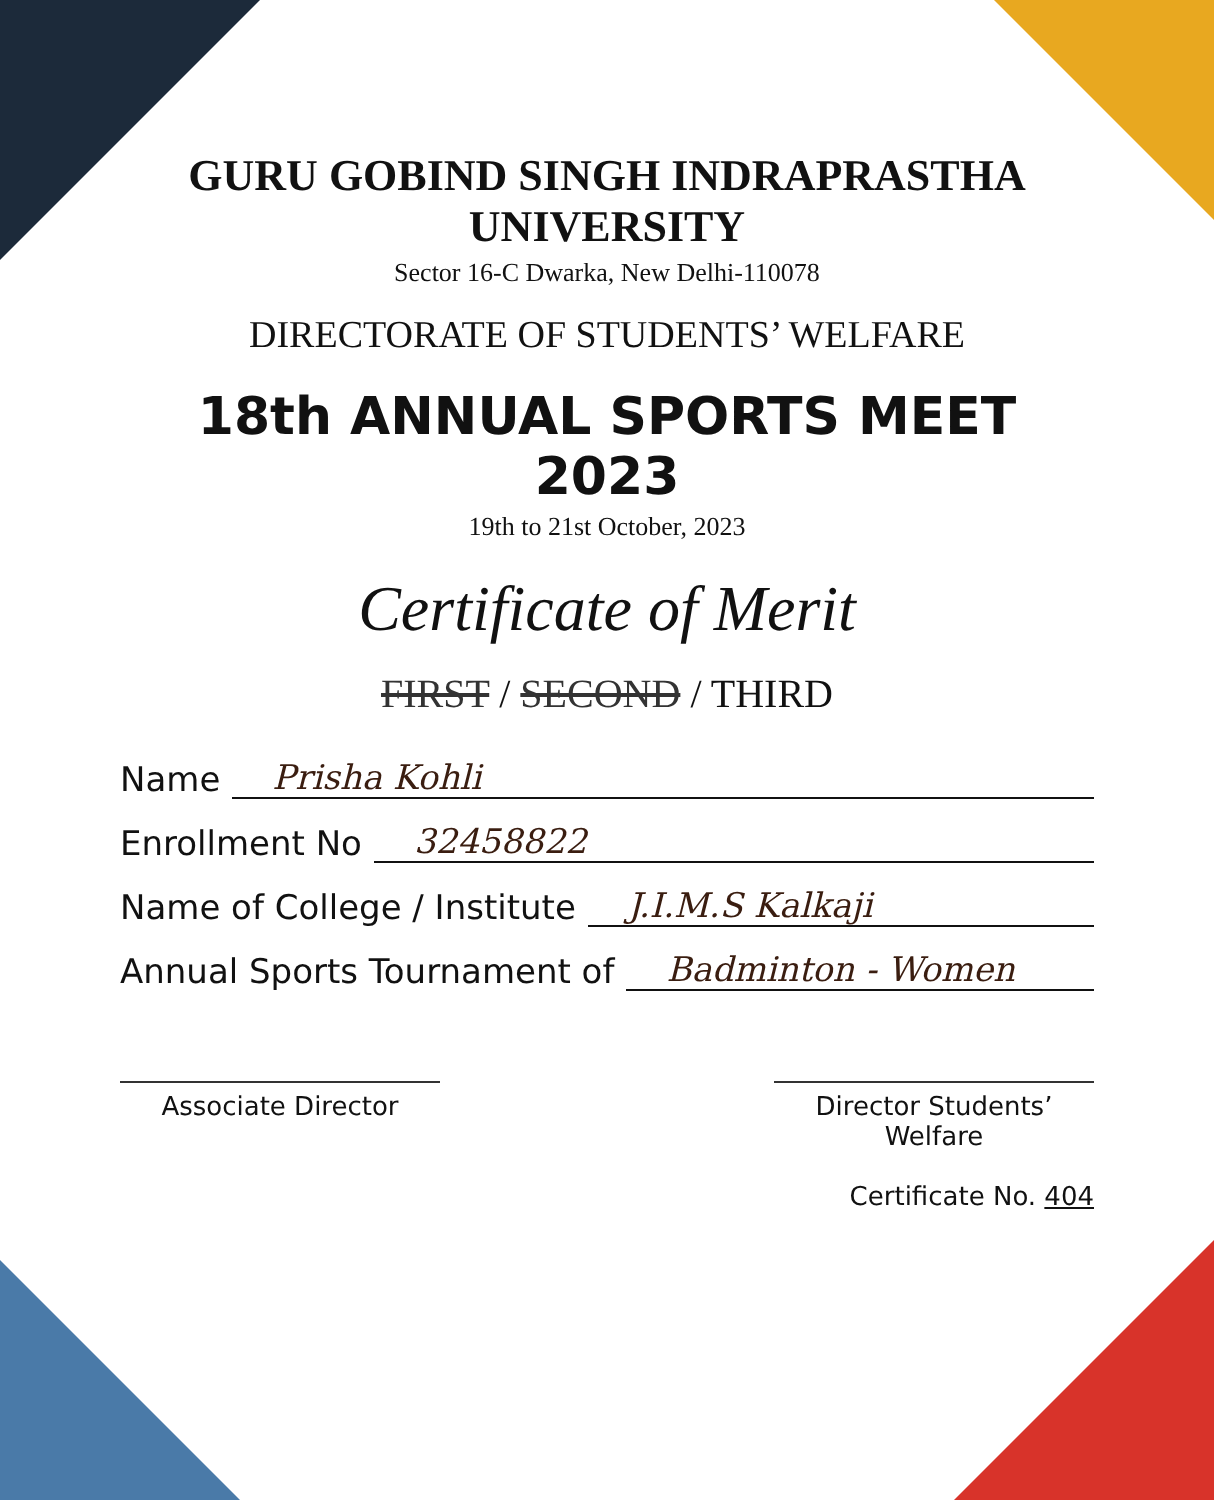GURU GOBIND SINGH INDRAPRASTHA UNIVERSITY
Sector 16-C Dwarka, New Delhi-110078
DIRECTORATE OF STUDENTS’ WELFARE
18th ANNUAL SPORTS MEET 2023
19th to 21st October, 2023
Certificate of Merit
FIRST / SECOND / THIRD
Name Prisha Kohli
Enrollment No 32458822
Name of College / Institute J.I.M.S Kalkaji
Annual Sports Tournament of Badminton - Women
Associate Director Director Students’ Welfare
Certificate No. 404